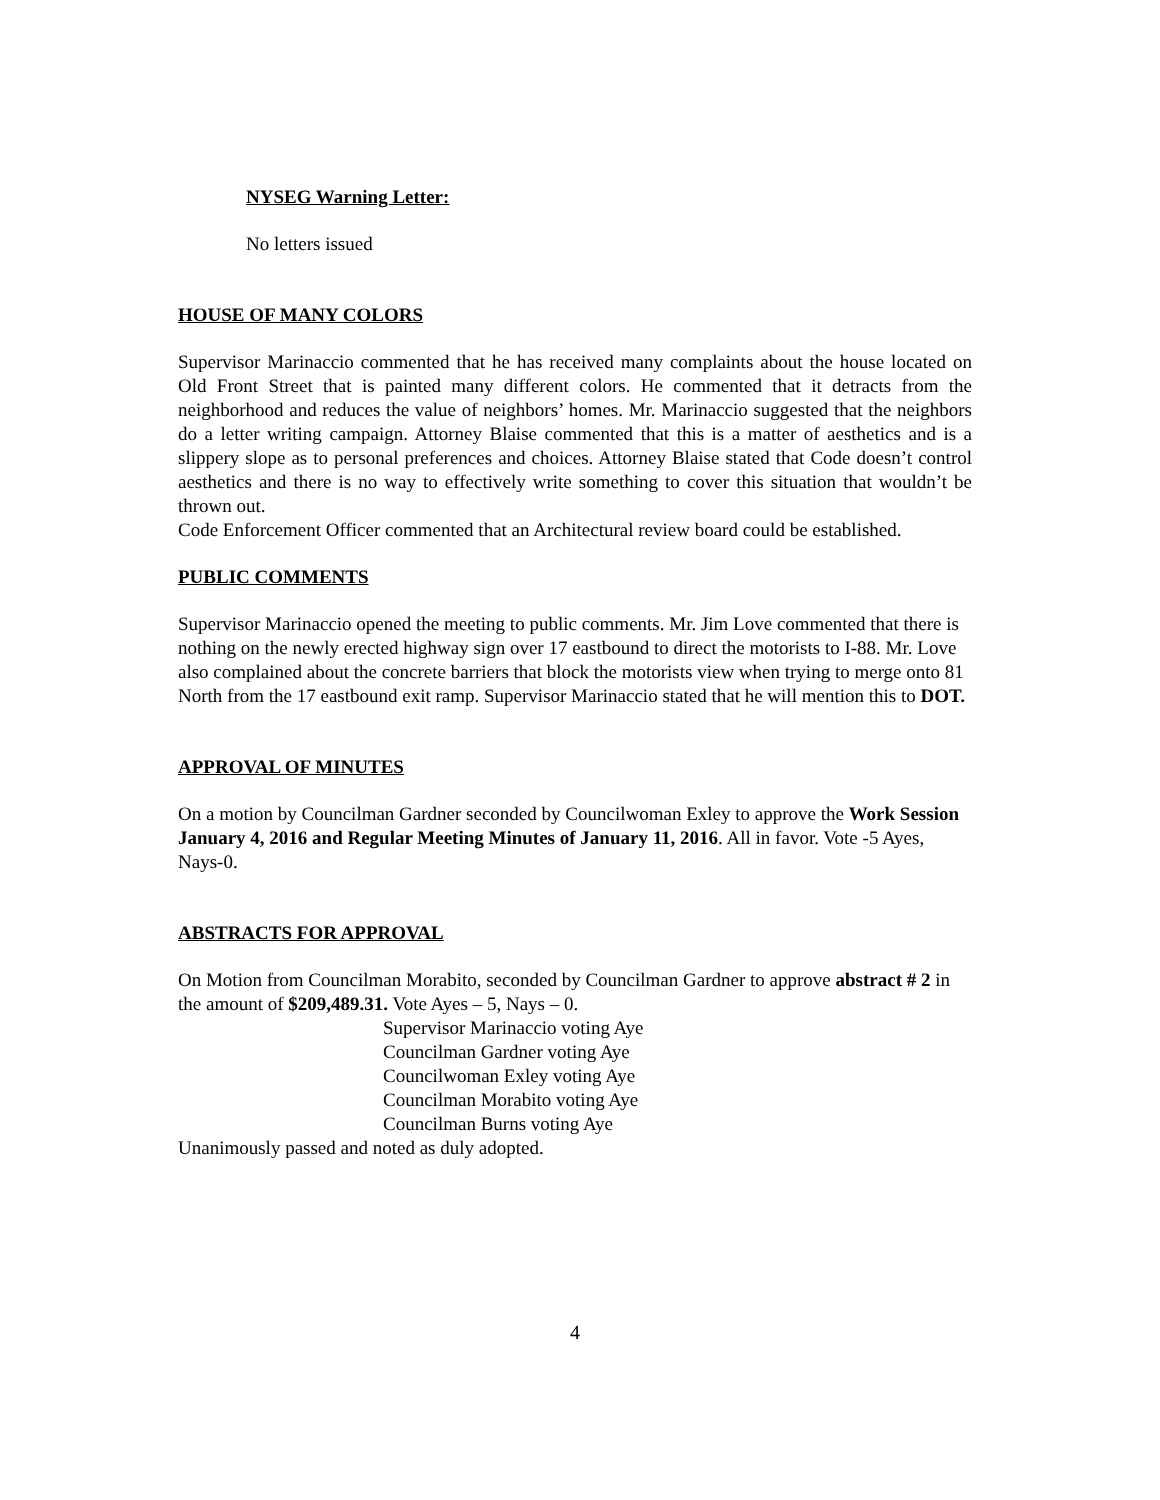NYSEG Warning Letter:
No letters issued
HOUSE OF MANY COLORS
Supervisor Marinaccio commented that he has received many complaints about the house located on Old Front Street that is painted many different colors. He commented that it detracts from the neighborhood and reduces the value of neighbors’ homes. Mr. Marinaccio suggested that the neighbors do a letter writing campaign. Attorney Blaise commented that this is a matter of aesthetics and is a slippery slope as to personal preferences and choices. Attorney Blaise stated that Code doesn’t control aesthetics and there is no way to effectively write something to cover this situation that wouldn’t be thrown out.
Code Enforcement Officer commented that an Architectural review board could be established.
PUBLIC COMMENTS
Supervisor Marinaccio opened the meeting to public comments. Mr. Jim Love commented that there is nothing on the newly erected highway sign over 17 eastbound to direct the motorists to I-88. Mr. Love also complained about the concrete barriers that block the motorists view when trying to merge onto 81 North from the 17 eastbound exit ramp. Supervisor Marinaccio stated that he will mention this to DOT.
APPROVAL OF MINUTES
On a motion by Councilman Gardner seconded by Councilwoman Exley to approve the Work Session January 4, 2016 and Regular Meeting Minutes of January 11, 2016. All in favor. Vote -5 Ayes, Nays-0.
ABSTRACTS FOR APPROVAL
On Motion from Councilman Morabito, seconded by Councilman Gardner to approve abstract # 2 in the amount of $209,489.31. Vote Ayes – 5, Nays – 0.
Supervisor Marinaccio voting Aye
Councilman Gardner voting Aye
Councilwoman Exley voting Aye
Councilman Morabito voting Aye
Councilman Burns voting Aye
Unanimously passed and noted as duly adopted.
4